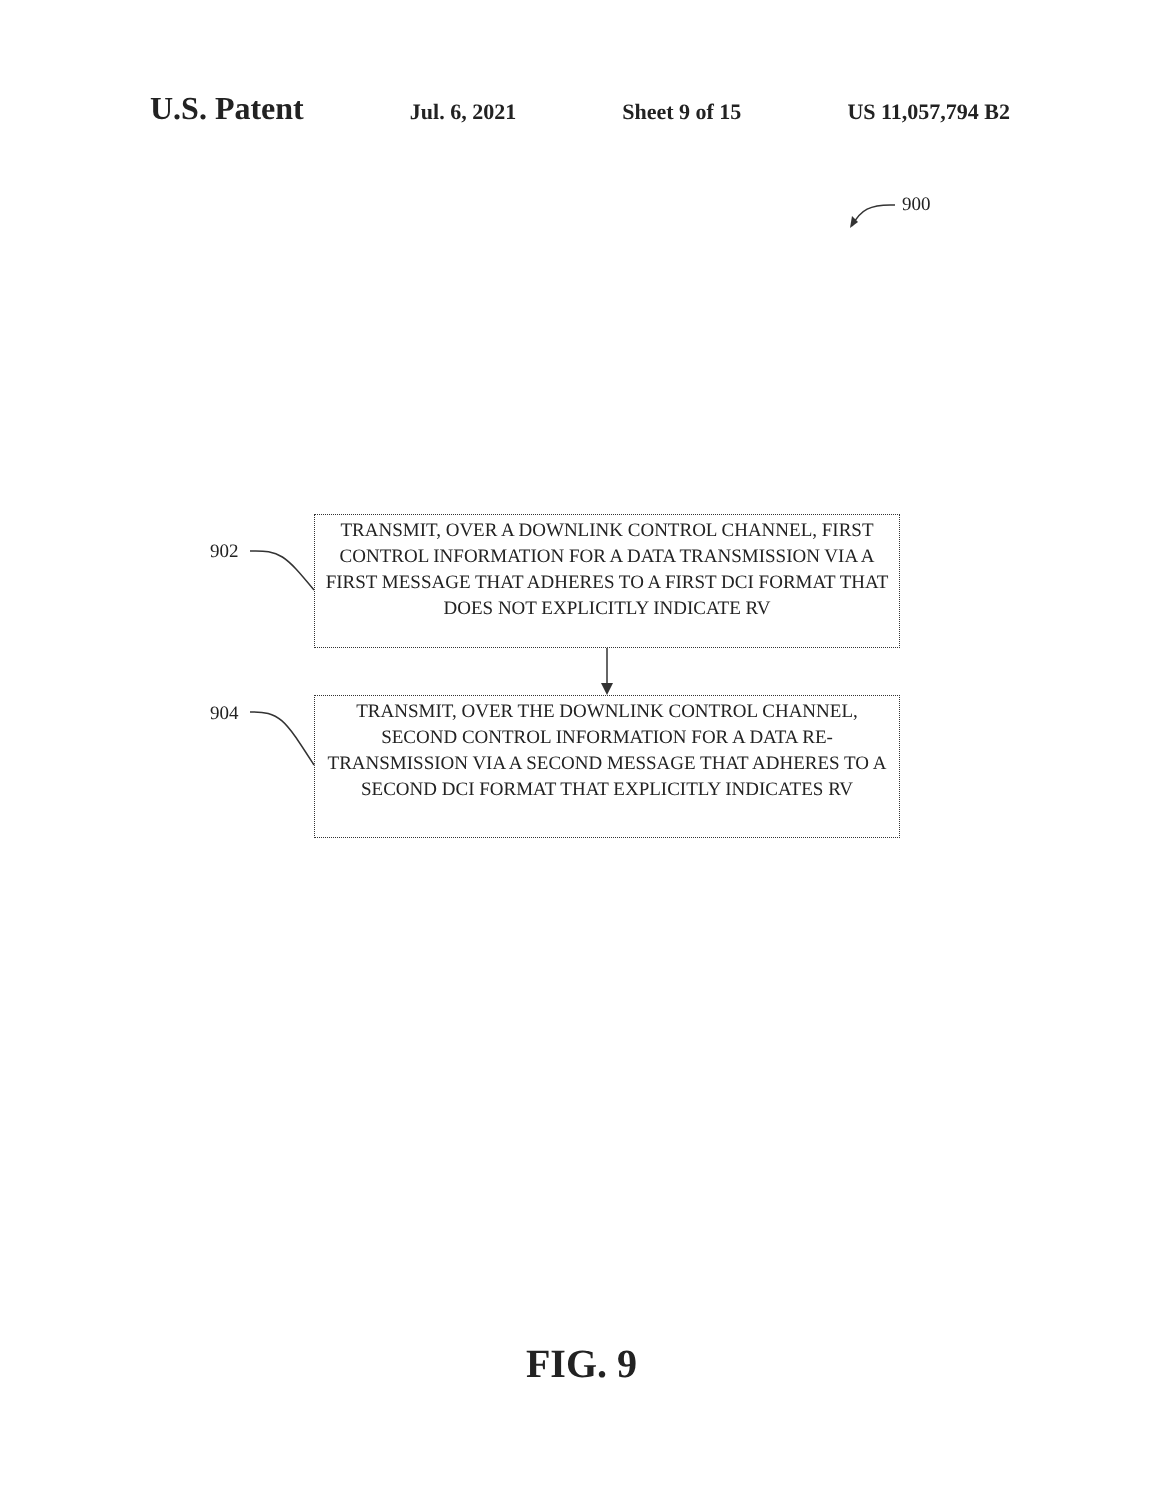U.S. Patent
Jul. 6, 2021 Sheet 9 of 15 US 11,057,794 B2
900
902
904
TRANSMIT, OVER A DOWNLINK CONTROL CHANNEL, FIRST CONTROL INFORMATION FOR A DATA TRANSMISSION VIA A FIRST MESSAGE THAT ADHERES TO A FIRST DCI FORMAT THAT DOES NOT EXPLICITLY INDICATE RV
TRANSMIT, OVER THE DOWNLINK CONTROL CHANNEL, SECOND CONTROL INFORMATION FOR A DATA RE-TRANSMISSION VIA A SECOND MESSAGE THAT ADHERES TO A SECOND DCI FORMAT THAT EXPLICITLY INDICATES RV
FIG. 9